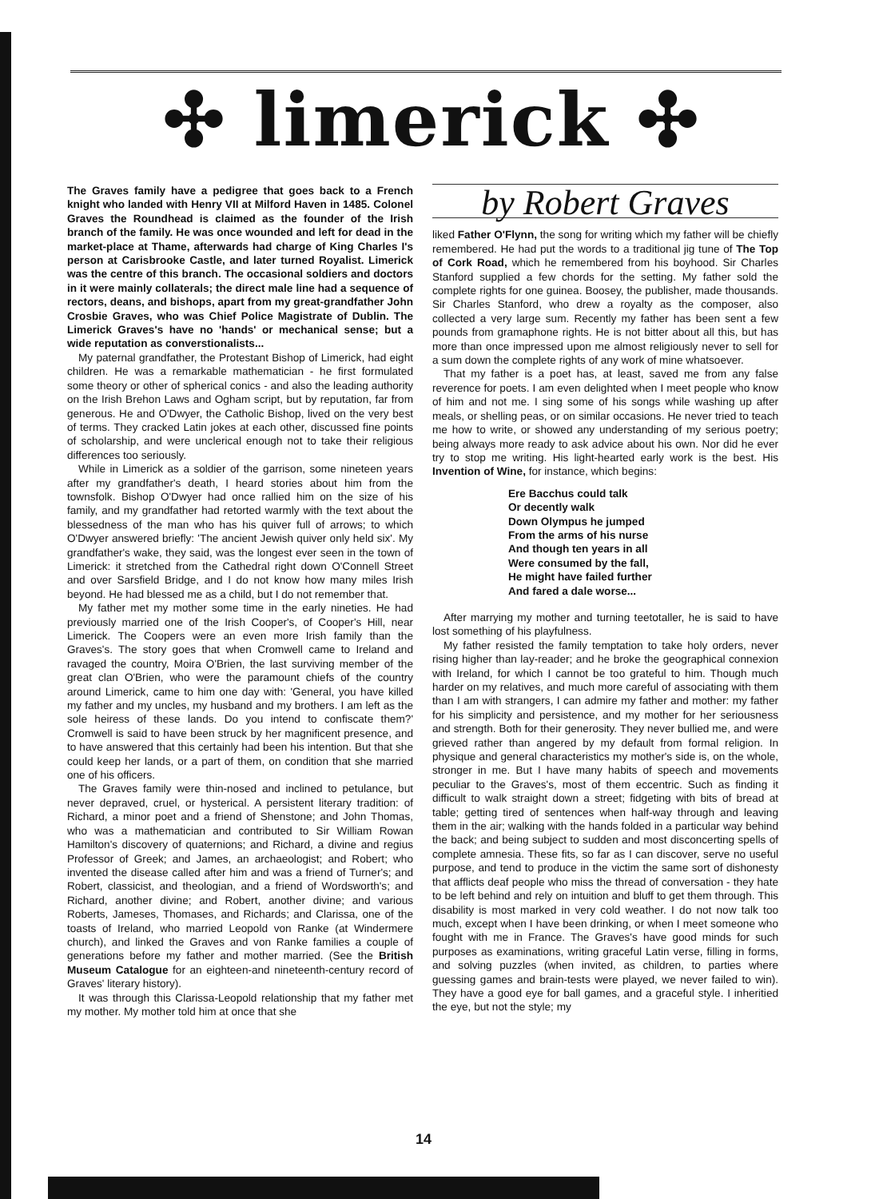✣ limerick ✣
The Graves family have a pedigree that goes back to a French knight who landed with Henry VII at Milford Haven in 1485. Colonel Graves the Roundhead is claimed as the founder of the Irish branch of the family. He was once wounded and left for dead in the market-place at Thame, afterwards had charge of King Charles I's person at Carisbrooke Castle, and later turned Royalist. Limerick was the centre of this branch. The occasional soldiers and doctors in it were mainly collaterals; the direct male line had a sequence of rectors, deans, and bishops, apart from my great-grandfather John Crosbie Graves, who was Chief Police Magistrate of Dublin. The Limerick Graves's have no 'hands' or mechanical sense; but a wide reputation as converstionalists...
My paternal grandfather, the Protestant Bishop of Limerick, had eight children. He was a remarkable mathematician - he first formulated some theory or other of spherical conics - and also the leading authority on the Irish Brehon Laws and Ogham script, but by reputation, far from generous. He and O'Dwyer, the Catholic Bishop, lived on the very best of terms. They cracked Latin jokes at each other, discussed fine points of scholarship, and were unclerical enough not to take their religious differences too seriously.
While in Limerick as a soldier of the garrison, some nineteen years after my grandfather's death, I heard stories about him from the townsfolk. Bishop O'Dwyer had once rallied him on the size of his family, and my grandfather had retorted warmly with the text about the blessedness of the man who has his quiver full of arrows; to which O'Dwyer answered briefly: 'The ancient Jewish quiver only held six'. My grandfather's wake, they said, was the longest ever seen in the town of Limerick: it stretched from the Cathedral right down O'Connell Street and over Sarsfield Bridge, and I do not know how many miles Irish beyond. He had blessed me as a child, but I do not remember that.
My father met my mother some time in the early nineties. He had previously married one of the Irish Cooper's, of Cooper's Hill, near Limerick. The Coopers were an even more Irish family than the Graves's. The story goes that when Cromwell came to Ireland and ravaged the country, Moira O'Brien, the last surviving member of the great clan O'Brien, who were the paramount chiefs of the country around Limerick, came to him one day with: 'General, you have killed my father and my uncles, my husband and my brothers. I am left as the sole heiress of these lands. Do you intend to confiscate them?' Cromwell is said to have been struck by her magnificent presence, and to have answered that this certainly had been his intention. But that she could keep her lands, or a part of them, on condition that she married one of his officers.
The Graves family were thin-nosed and inclined to petulance, but never depraved, cruel, or hysterical. A persistent literary tradition: of Richard, a minor poet and a friend of Shenstone; and John Thomas, who was a mathematician and contributed to Sir William Rowan Hamilton's discovery of quaternions; and Richard, a divine and regius Professor of Greek; and James, an archaeologist; and Robert; who invented the disease called after him and was a friend of Turner's; and Robert, classicist, and theologian, and a friend of Wordsworth's; and Richard, another divine; and Robert, another divine; and various Roberts, Jameses, Thomases, and Richards; and Clarissa, one of the toasts of Ireland, who married Leopold von Ranke (at Windermere church), and linked the Graves and von Ranke families a couple of generations before my father and mother married. (See the British Museum Catalogue for an eighteen-and nineteenth-century record of Graves' literary history).
It was through this Clarissa-Leopold relationship that my father met my mother. My mother told him at once that she
by Robert Graves
liked Father O'Flynn, the song for writing which my father will be chiefly remembered. He had put the words to a traditional jig tune of The Top of Cork Road, which he remembered from his boyhood. Sir Charles Stanford supplied a few chords for the setting. My father sold the complete rights for one guinea. Boosey, the publisher, made thousands. Sir Charles Stanford, who drew a royalty as the composer, also collected a very large sum. Recently my father has been sent a few pounds from gramaphone rights. He is not bitter about all this, but has more than once impressed upon me almost religiously never to sell for a sum down the complete rights of any work of mine whatsoever.
That my father is a poet has, at least, saved me from any false reverence for poets. I am even delighted when I meet people who know of him and not me. I sing some of his songs while washing up after meals, or shelling peas, or on similar occasions. He never tried to teach me how to write, or showed any understanding of my serious poetry; being always more ready to ask advice about his own. Nor did he ever try to stop me writing. His light-hearted early work is the best. His Invention of Wine, for instance, which begins:
Ere Bacchus could talk
Or decently walk
Down Olympus he jumped
From the arms of his nurse
And though ten years in all
Were consumed by the fall,
He might have failed further
And fared a dale worse...
After marrying my mother and turning teetotaller, he is said to have lost something of his playfulness.
My father resisted the family temptation to take holy orders, never rising higher than lay-reader; and he broke the geographical connexion with Ireland, for which I cannot be too grateful to him. Though much harder on my relatives, and much more careful of associating with them than I am with strangers, I can admire my father and mother: my father for his simplicity and persistence, and my mother for her seriousness and strength. Both for their generosity. They never bullied me, and were grieved rather than angered by my default from formal religion. In physique and general characteristics my mother's side is, on the whole, stronger in me. But I have many habits of speech and movements peculiar to the Graves's, most of them eccentric. Such as finding it difficult to walk straight down a street; fidgeting with bits of bread at table; getting tired of sentences when half-way through and leaving them in the air; walking with the hands folded in a particular way behind the back; and being subject to sudden and most disconcerting spells of complete amnesia. These fits, so far as I can discover, serve no useful purpose, and tend to produce in the victim the same sort of dishonesty that afflicts deaf people who miss the thread of conversation - they hate to be left behind and rely on intuition and bluff to get them through. This disability is most marked in very cold weather. I do not now talk too much, except when I have been drinking, or when I meet someone who fought with me in France. The Graves's have good minds for such purposes as examinations, writing graceful Latin verse, filling in forms, and solving puzzles (when invited, as children, to parties where guessing games and brain-tests were played, we never failed to win). They have a good eye for ball games, and a graceful style. I inheritied the eye, but not the style; my
14